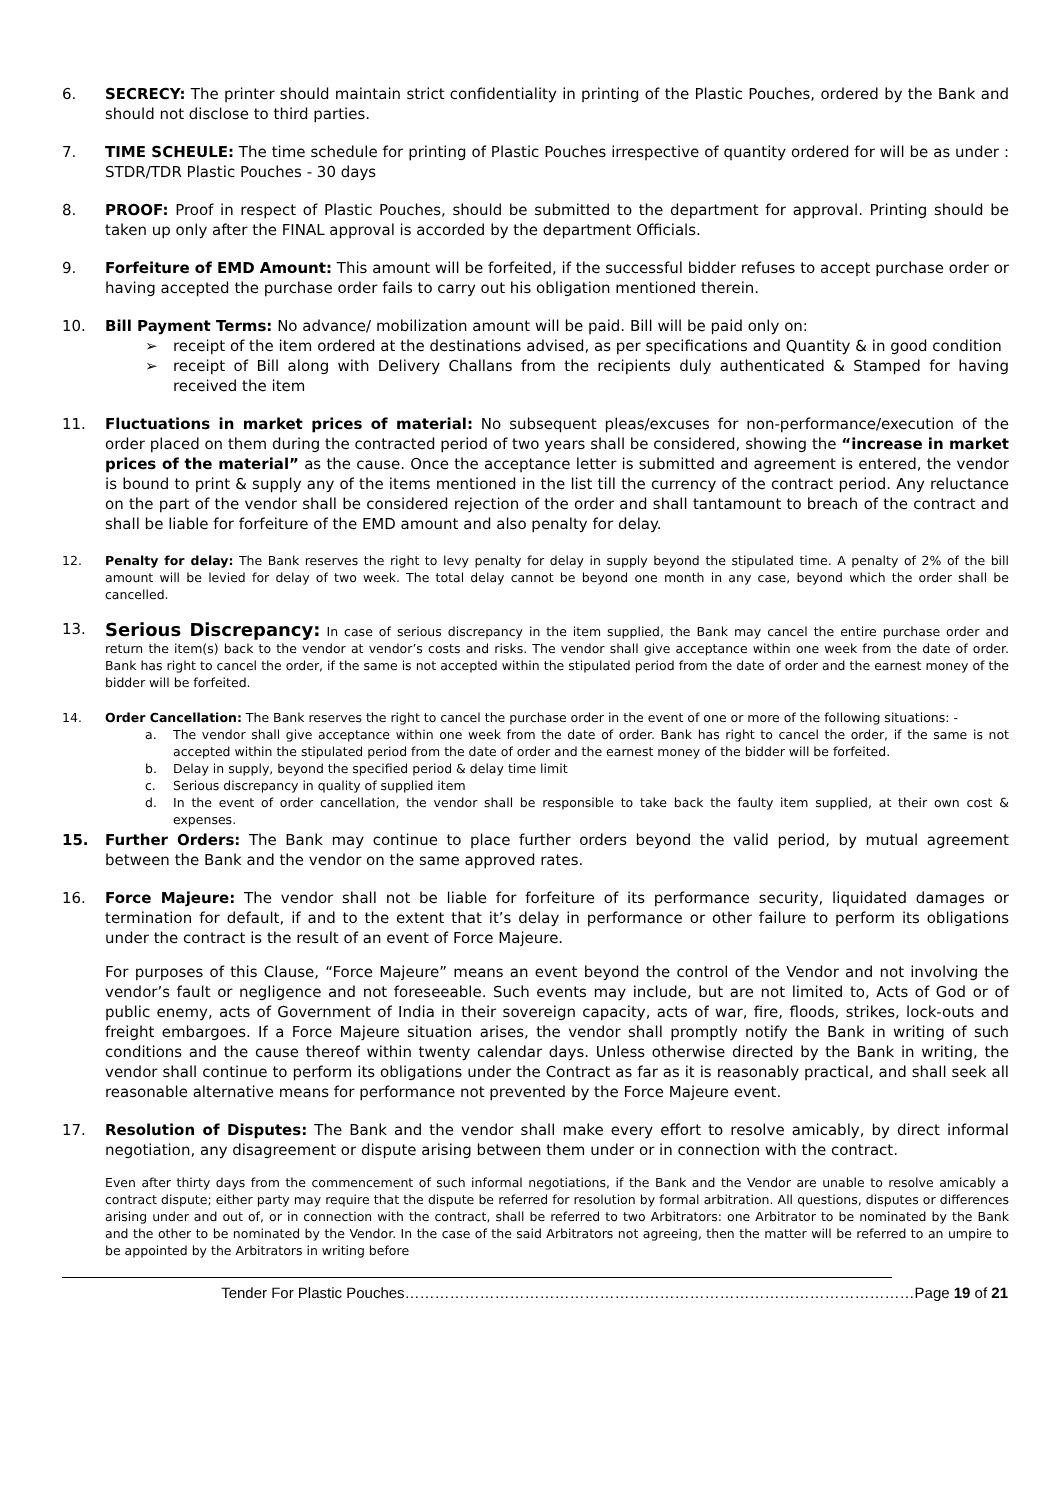6. SECRECY: The printer should maintain strict confidentiality in printing of the Plastic Pouches, ordered by the Bank and should not disclose to third parties.
7. TIME SCHEULE: The time schedule for printing of Plastic Pouches irrespective of quantity ordered for will be as under : STDR/TDR Plastic Pouches - 30 days
8. PROOF: Proof in respect of Plastic Pouches, should be submitted to the department for approval. Printing should be taken up only after the FINAL approval is accorded by the department Officials.
9. Forfeiture of EMD Amount: This amount will be forfeited, if the successful bidder refuses to accept purchase order or having accepted the purchase order fails to carry out his obligation mentioned therein.
10. Bill Payment Terms: No advance/ mobilization amount will be paid. Bill will be paid only on:
➢ receipt of the item ordered at the destinations advised, as per specifications and Quantity & in good condition
➢ receipt of Bill along with Delivery Challans from the recipients duly authenticated & Stamped for having received the item
11. Fluctuations in market prices of material: No subsequent pleas/excuses for non-performance/execution of the order placed on them during the contracted period of two years shall be considered, showing the “increase in market prices of the material” as the cause. Once the acceptance letter is submitted and agreement is entered, the vendor is bound to print & supply any of the items mentioned in the list till the currency of the contract period. Any reluctance on the part of the vendor shall be considered rejection of the order and shall tantamount to breach of the contract and shall be liable for forfeiture of the EMD amount and also penalty for delay.
12. Penalty for delay: The Bank reserves the right to levy penalty for delay in supply beyond the stipulated time. A penalty of 2% of the bill amount will be levied for delay of two week. The total delay cannot be beyond one month in any case, beyond which the order shall be cancelled.
13.
Serious Discrepancy: In case of serious discrepancy in the item supplied, the Bank may cancel the entire purchase order and return the item(s) back to the vendor at vendor’s costs and risks. The vendor shall give acceptance within one week from the date of order. Bank has right to cancel the order, if the same is not accepted within the stipulated period from the date of order and the earnest money of the bidder will be forfeited.
14. Order Cancellation: The Bank reserves the right to cancel the purchase order in the event of one or more of the following situations: -
a. The vendor shall give acceptance within one week from the date of order. Bank has right to cancel the order, if the same is not accepted within the stipulated period from the date of order and the earnest money of the bidder will be forfeited.
b. Delay in supply, beyond the specified period & delay time limit
c. Serious discrepancy in quality of supplied item
d. In the event of order cancellation, the vendor shall be responsible to take back the faulty item supplied, at their own cost & expenses.
15. Further Orders: The Bank may continue to place further orders beyond the valid period, by mutual agreement between the Bank and the vendor on the same approved rates.
16. Force Majeure: The vendor shall not be liable for forfeiture of its performance security, liquidated damages or termination for default, if and to the extent that it’s delay in performance or other failure to perform its obligations under the contract is the result of an event of Force Majeure.
For purposes of this Clause, “Force Majeure” means an event beyond the control of the Vendor and not involving the vendor’s fault or negligence and not foreseeable. Such events may include, but are not limited to, Acts of God or of public enemy, acts of Government of India in their sovereign capacity, acts of war, fire, floods, strikes, lock-outs and freight embargoes. If a Force Majeure situation arises, the vendor shall promptly notify the Bank in writing of such conditions and the cause thereof within twenty calendar days. Unless otherwise directed by the Bank in writing, the vendor shall continue to perform its obligations under the Contract as far as it is reasonably practical, and shall seek all reasonable alternative means for performance not prevented by the Force Majeure event.
17. Resolution of Disputes: The Bank and the vendor shall make every effort to resolve amicably, by direct informal negotiation, any disagreement or dispute arising between them under or in connection with the contract.
Even after thirty days from the commencement of such informal negotiations, if the Bank and the Vendor are unable to resolve amicably a contract dispute; either party may require that the dispute be referred for resolution by formal arbitration. All questions, disputes or differences arising under and out of, or in connection with the contract, shall be referred to two Arbitrators: one Arbitrator to be nominated by the Bank and the other to be nominated by the Vendor. In the case of the said Arbitrators not agreeing, then the matter will be referred to an umpire to be appointed by the Arbitrators in writing before
Tender For Plastic Pouches…………………………………………………………………………………………Page 19 of 21